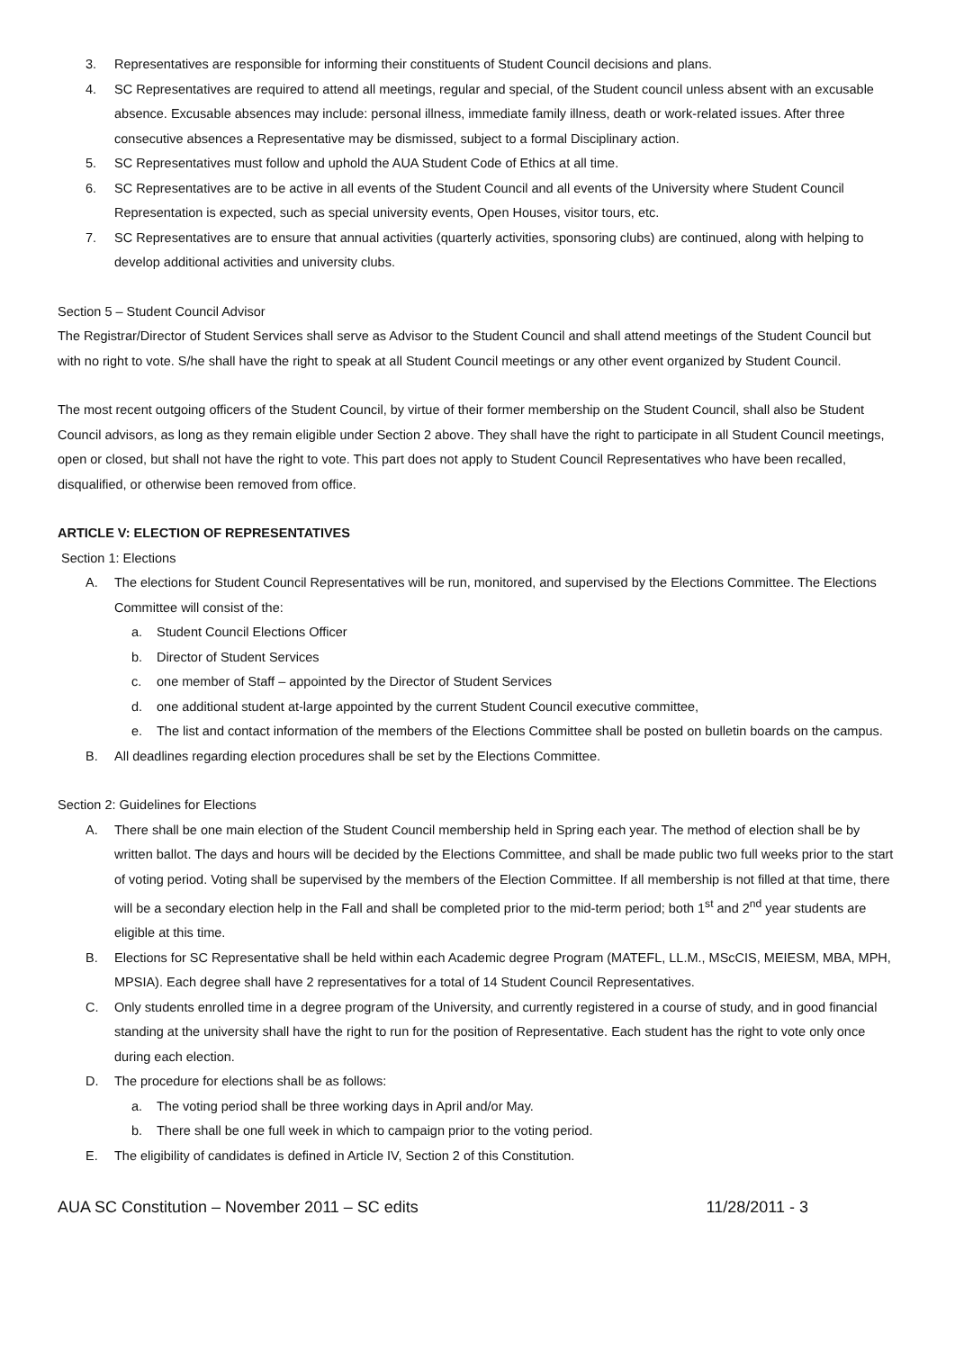3. Representatives are responsible for informing their constituents of Student Council decisions and plans.
4. SC Representatives are required to attend all meetings, regular and special, of the Student council unless absent with an excusable absence. Excusable absences may include: personal illness, immediate family illness, death or work-related issues. After three consecutive absences a Representative may be dismissed, subject to a formal Disciplinary action.
5. SC Representatives must follow and uphold the AUA Student Code of Ethics at all time.
6. SC Representatives are to be active in all events of the Student Council and all events of the University where Student Council Representation is expected, such as special university events, Open Houses, visitor tours, etc.
7. SC Representatives are to ensure that annual activities (quarterly activities, sponsoring clubs) are continued, along with helping to develop additional activities and university clubs.
Section 5 – Student Council Advisor
The Registrar/Director of Student Services shall serve as Advisor to the Student Council and shall attend meetings of the Student Council but with no right to vote. S/he shall have the right to speak at all Student Council meetings or any other event organized by Student Council.
The most recent outgoing officers of the Student Council, by virtue of their former membership on the Student Council, shall also be Student Council advisors, as long as they remain eligible under Section 2 above. They shall have the right to participate in all Student Council meetings, open or closed, but shall not have the right to vote. This part does not apply to Student Council Representatives who have been recalled, disqualified, or otherwise been removed from office.
ARTICLE V: ELECTION OF REPRESENTATIVES
Section 1: Elections
A. The elections for Student Council Representatives will be run, monitored, and supervised by the Elections Committee. The Elections Committee will consist of the:
a. Student Council Elections Officer
b. Director of Student Services
c. one member of Staff – appointed by the Director of Student Services
d. one additional student at-large appointed by the current Student Council executive committee,
e. The list and contact information of the members of the Elections Committee shall be posted on bulletin boards on the campus.
B. All deadlines regarding election procedures shall be set by the Elections Committee.
Section 2: Guidelines for Elections
A. There shall be one main election of the Student Council membership held in Spring each year. The method of election shall be by written ballot. The days and hours will be decided by the Elections Committee, and shall be made public two full weeks prior to the start of voting period. Voting shall be supervised by the members of the Election Committee. If all membership is not filled at that time, there will be a secondary election help in the Fall and shall be completed prior to the mid-term period; both 1<sup>st</sup> and 2<sup>nd</sup> year students are eligible at this time.
B. Elections for SC Representative shall be held within each Academic degree Program (MATEFL, LL.M., MScCIS, MEIESM, MBA, MPH, MPSIA). Each degree shall have 2 representatives for a total of 14 Student Council Representatives.
C. Only students enrolled time in a degree program of the University, and currently registered in a course of study, and in good financial standing at the university shall have the right to run for the position of Representative. Each student has the right to vote only once during each election.
D. The procedure for elections shall be as follows:
a. The voting period shall be three working days in April and/or May.
b. There shall be one full week in which to campaign prior to the voting period.
E. The eligibility of candidates is defined in Article IV, Section 2 of this Constitution.
AUA SC Constitution – November 2011 – SC edits 11/28/2011 - 3